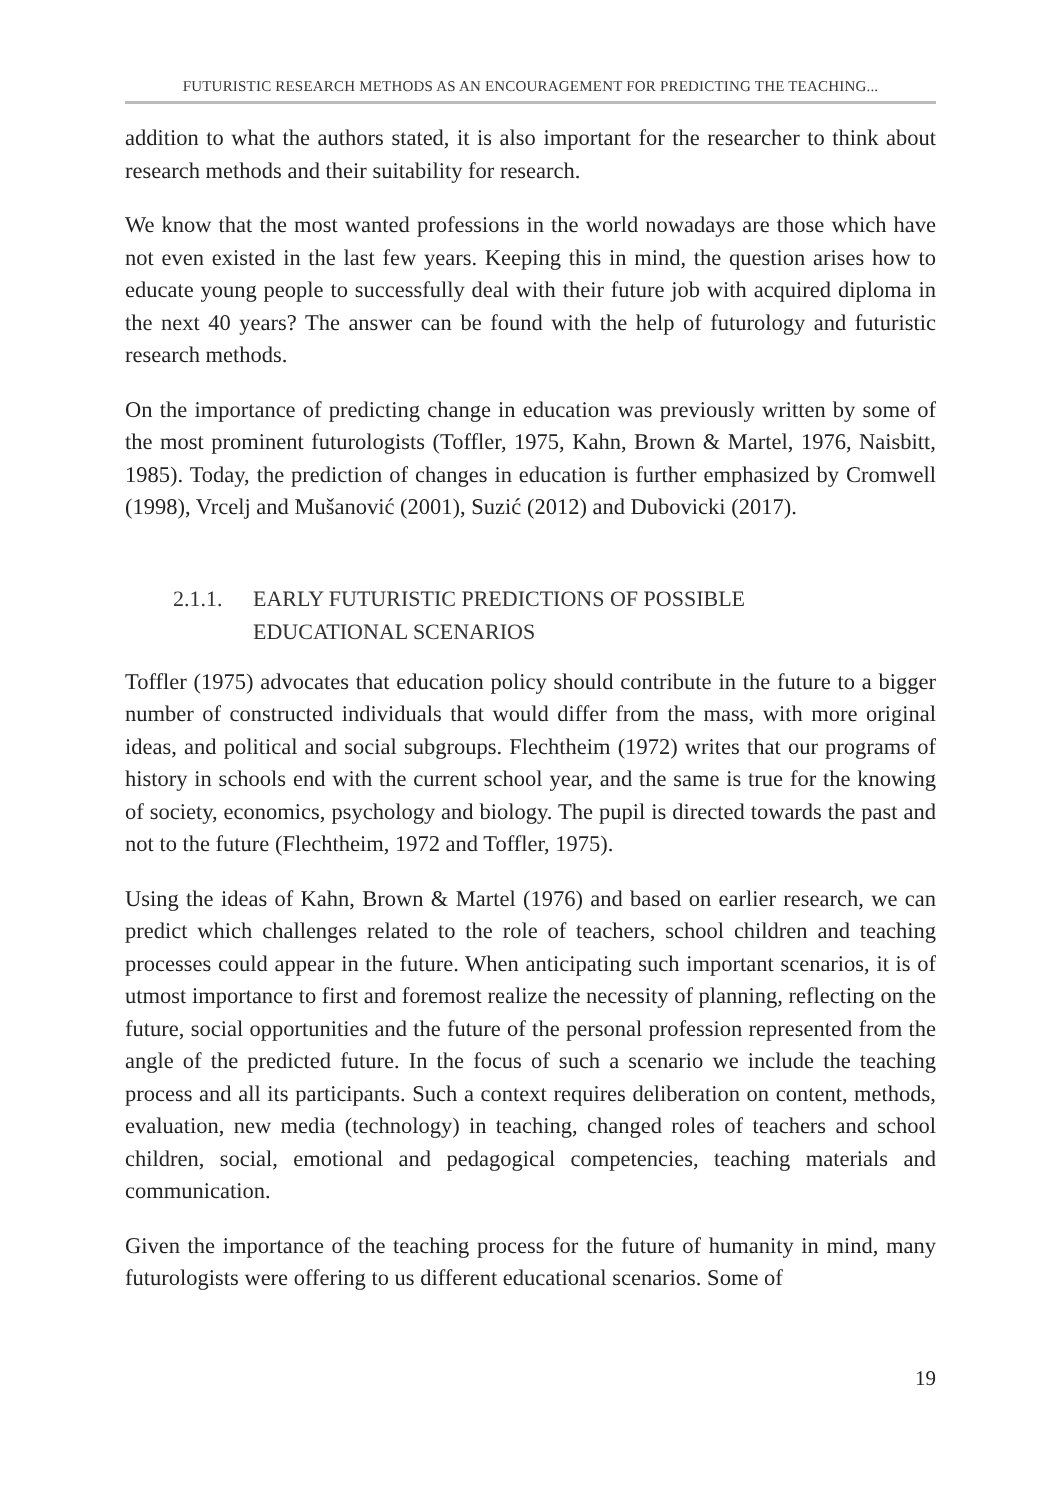FUTURISTIC RESEARCH METHODS AS AN ENCOURAGEMENT FOR PREDICTING THE TEACHING...
addition to what the authors stated, it is also important for the researcher to think about research methods and their suitability for research.
We know that the most wanted professions in the world nowadays are those which have not even existed in the last few years. Keeping this in mind, the question arises how to educate young people to successfully deal with their future job with acquired diploma in the next 40 years? The answer can be found with the help of futurology and futuristic research methods.
On the importance of predicting change in education was previously written by some of the most prominent futurologists (Toffler, 1975, Kahn, Brown & Martel, 1976, Naisbitt, 1985). Today, the prediction of changes in education is further emphasized by Cromwell (1998), Vrcelj and Mušanović (2001), Suzić (2012) and Dubovicki (2017).
2.1.1. EARLY FUTURISTIC PREDICTIONS OF POSSIBLE
EDUCATIONAL SCENARIOS
Toffler (1975) advocates that education policy should contribute in the future to a bigger number of constructed individuals that would differ from the mass, with more original ideas, and political and social subgroups. Flechtheim (1972) writes that our programs of history in schools end with the current school year, and the same is true for the knowing of society, economics, psychology and biology. The pupil is directed towards the past and not to the future (Flechtheim, 1972 and Toffler, 1975).
Using the ideas of Kahn, Brown & Martel (1976) and based on earlier research, we can predict which challenges related to the role of teachers, school children and teaching processes could appear in the future. When anticipating such important scenarios, it is of utmost importance to first and foremost realize the necessity of planning, reflecting on the future, social opportunities and the future of the personal profession represented from the angle of the predicted future. In the focus of such a scenario we include the teaching process and all its participants. Such a context requires deliberation on content, methods, evaluation, new media (technology) in teaching, changed roles of teachers and school children, social, emotional and pedagogical competencies, teaching materials and communication.
Given the importance of the teaching process for the future of humanity in mind, many futurologists were offering to us different educational scenarios. Some of
19